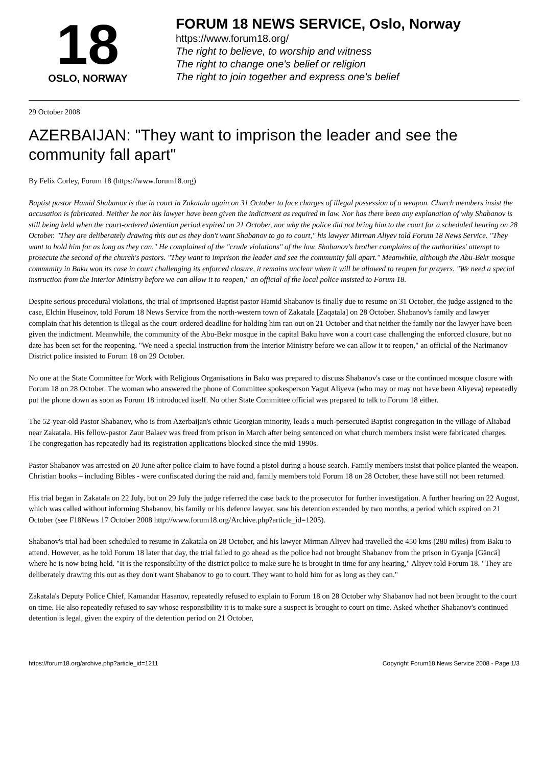18
OSLO, NORWAY
FORUM 18 NEWS SERVICE, Oslo, Norway
https://www.forum18.org/
The right to believe, to worship and witness
The right to change one's belief or religion
The right to join together and express one's belief
29 October 2008
AZERBAIJAN: "They want to imprison the leader and see the community fall apart"
By Felix Corley, Forum 18 (https://www.forum18.org)
Baptist pastor Hamid Shabanov is due in court in Zakatala again on 31 October to face charges of illegal possession of a weapon. Church members insist the accusation is fabricated. Neither he nor his lawyer have been given the indictment as required in law. Nor has there been any explanation of why Shabanov is still being held when the court-ordered detention period expired on 21 October, nor why the police did not bring him to the court for a scheduled hearing on 28 October. "They are deliberately drawing this out as they don't want Shabanov to go to court," his lawyer Mirman Aliyev told Forum 18 News Service. "They want to hold him for as long as they can." He complained of the "crude violations" of the law. Shabanov's brother complains of the authorities' attempt to prosecute the second of the church's pastors. "They want to imprison the leader and see the community fall apart." Meanwhile, although the Abu-Bekr mosque community in Baku won its case in court challenging its enforced closure, it remains unclear when it will be allowed to reopen for prayers. "We need a special instruction from the Interior Ministry before we can allow it to reopen," an official of the local police insisted to Forum 18.
Despite serious procedural violations, the trial of imprisoned Baptist pastor Hamid Shabanov is finally due to resume on 31 October, the judge assigned to the case, Elchin Huseinov, told Forum 18 News Service from the north-western town of Zakatala [Zaqatala] on 28 October. Shabanov's family and lawyer complain that his detention is illegal as the court-ordered deadline for holding him ran out on 21 October and that neither the family nor the lawyer have been given the indictment. Meanwhile, the community of the Abu-Bekr mosque in the capital Baku have won a court case challenging the enforced closure, but no date has been set for the reopening. "We need a special instruction from the Interior Ministry before we can allow it to reopen," an official of the Narimanov District police insisted to Forum 18 on 29 October.
No one at the State Committee for Work with Religious Organisations in Baku was prepared to discuss Shabanov's case or the continued mosque closure with Forum 18 on 28 October. The woman who answered the phone of Committee spokesperson Yagut Aliyeva (who may or may not have been Aliyeva) repeatedly put the phone down as soon as Forum 18 introduced itself. No other State Committee official was prepared to talk to Forum 18 either.
The 52-year-old Pastor Shabanov, who is from Azerbaijan's ethnic Georgian minority, leads a much-persecuted Baptist congregation in the village of Aliabad near Zakatala. His fellow-pastor Zaur Balaev was freed from prison in March after being sentenced on what church members insist were fabricated charges. The congregation has repeatedly had its registration applications blocked since the mid-1990s.
Pastor Shabanov was arrested on 20 June after police claim to have found a pistol during a house search. Family members insist that police planted the weapon. Christian books – including Bibles - were confiscated during the raid and, family members told Forum 18 on 28 October, these have still not been returned.
His trial began in Zakatala on 22 July, but on 29 July the judge referred the case back to the prosecutor for further investigation. A further hearing on 22 August, which was called without informing Shabanov, his family or his defence lawyer, saw his detention extended by two months, a period which expired on 21 October (see F18News 17 October 2008 http://www.forum18.org/Archive.php?article_id=1205).
Shabanov's trial had been scheduled to resume in Zakatala on 28 October, and his lawyer Mirman Aliyev had travelled the 450 kms (280 miles) from Baku to attend. However, as he told Forum 18 later that day, the trial failed to go ahead as the police had not brought Shabanov from the prison in Gyanja [Gäncä] where he is now being held. "It is the responsibility of the district police to make sure he is brought in time for any hearing," Aliyev told Forum 18. "They are deliberately drawing this out as they don't want Shabanov to go to court. They want to hold him for as long as they can."
Zakatala's Deputy Police Chief, Kamandar Hasanov, repeatedly refused to explain to Forum 18 on 28 October why Shabanov had not been brought to the court on time. He also repeatedly refused to say whose responsibility it is to make sure a suspect is brought to court on time. Asked whether Shabanov's continued detention is legal, given the expiry of the detention period on 21 October,
https://forum18.org/archive.php?article_id=1211 Copyright Forum18 News Service 2008 - Page 1/3